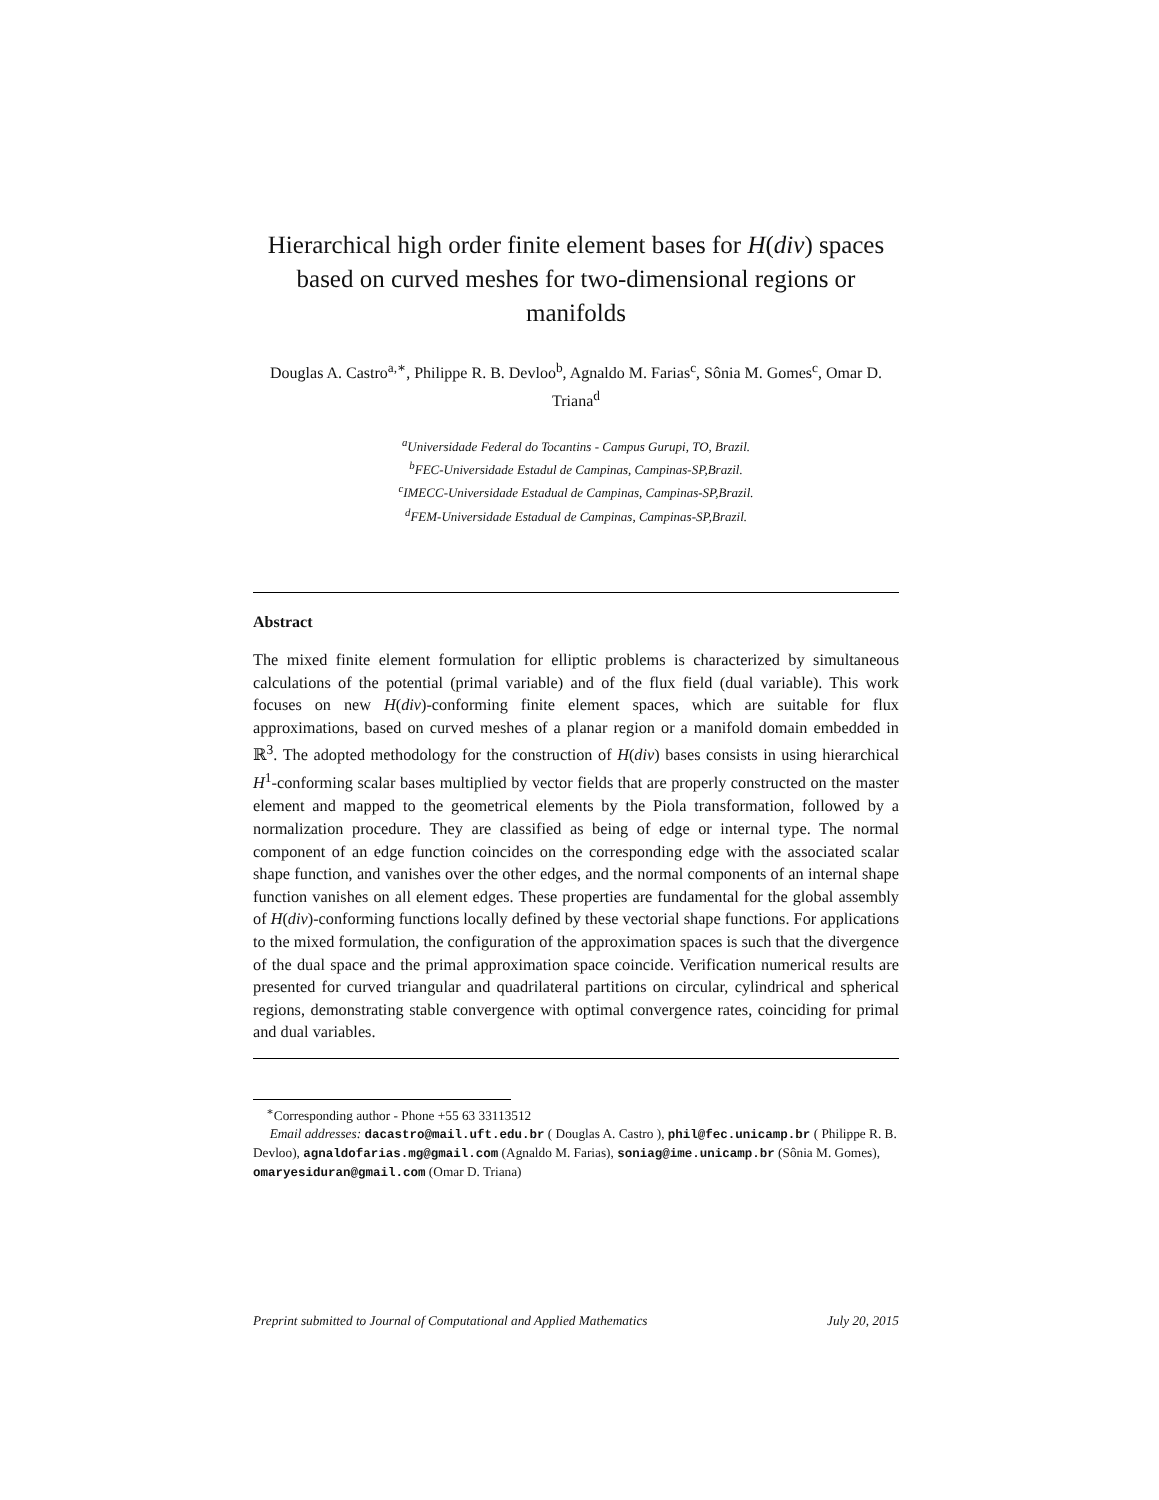Hierarchical high order finite element bases for H(div) spaces based on curved meshes for two-dimensional regions or manifolds
Douglas A. Castro<sup>a,∗</sup>, Philippe R. B. Devloo<sup>b</sup>, Agnaldo M. Farias<sup>c</sup>, Sônia M. Gomes<sup>c</sup>, Omar D. Triana<sup>d</sup>
<sup>a</sup> Universidade Federal do Tocantins - Campus Gurupi, TO, Brazil.
<sup>b</sup> FEC-Universidade Estadul de Campinas, Campinas-SP,Brazil.
<sup>c</sup> IMECC-Universidade Estadual de Campinas, Campinas-SP,Brazil.
<sup>d</sup> FEM-Universidade Estadual de Campinas, Campinas-SP,Brazil.
Abstract
The mixed finite element formulation for elliptic problems is characterized by simultaneous calculations of the potential (primal variable) and of the flux field (dual variable). This work focuses on new H(div)-conforming finite element spaces, which are suitable for flux approximations, based on curved meshes of a planar region or a manifold domain embedded in ℝ<sup>3</sup>. The adopted methodology for the construction of H(div) bases consists in using hierarchical H<sup>1</sup>-conforming scalar bases multiplied by vector fields that are properly constructed on the master element and mapped to the geometrical elements by the Piola transformation, followed by a normalization procedure. They are classified as being of edge or internal type. The normal component of an edge function coincides on the corresponding edge with the associated scalar shape function, and vanishes over the other edges, and the normal components of an internal shape function vanishes on all element edges. These properties are fundamental for the global assembly of H(div)-conforming functions locally defined by these vectorial shape functions. For applications to the mixed formulation, the configuration of the approximation spaces is such that the divergence of the dual space and the primal approximation space coincide. Verification numerical results are presented for curved triangular and quadrilateral partitions on circular, cylindrical and spherical regions, demonstrating stable convergence with optimal convergence rates, coinciding for primal and dual variables.
<sup>∗</sup>Corresponding author - Phone +55 63 33113512
Email addresses: dacastro@mail.uft.edu.br ( Douglas A. Castro ), phil@fec.unicamp.br ( Philippe R. B. Devloo), agnaldofarias.mg@gmail.com (Agnaldo M. Farias), soniag@ime.unicamp.br (Sônia M. Gomes), omaryesiduran@gmail.com (Omar D. Triana)
Preprint submitted to Journal of Computational and Applied Mathematics July 20, 2015